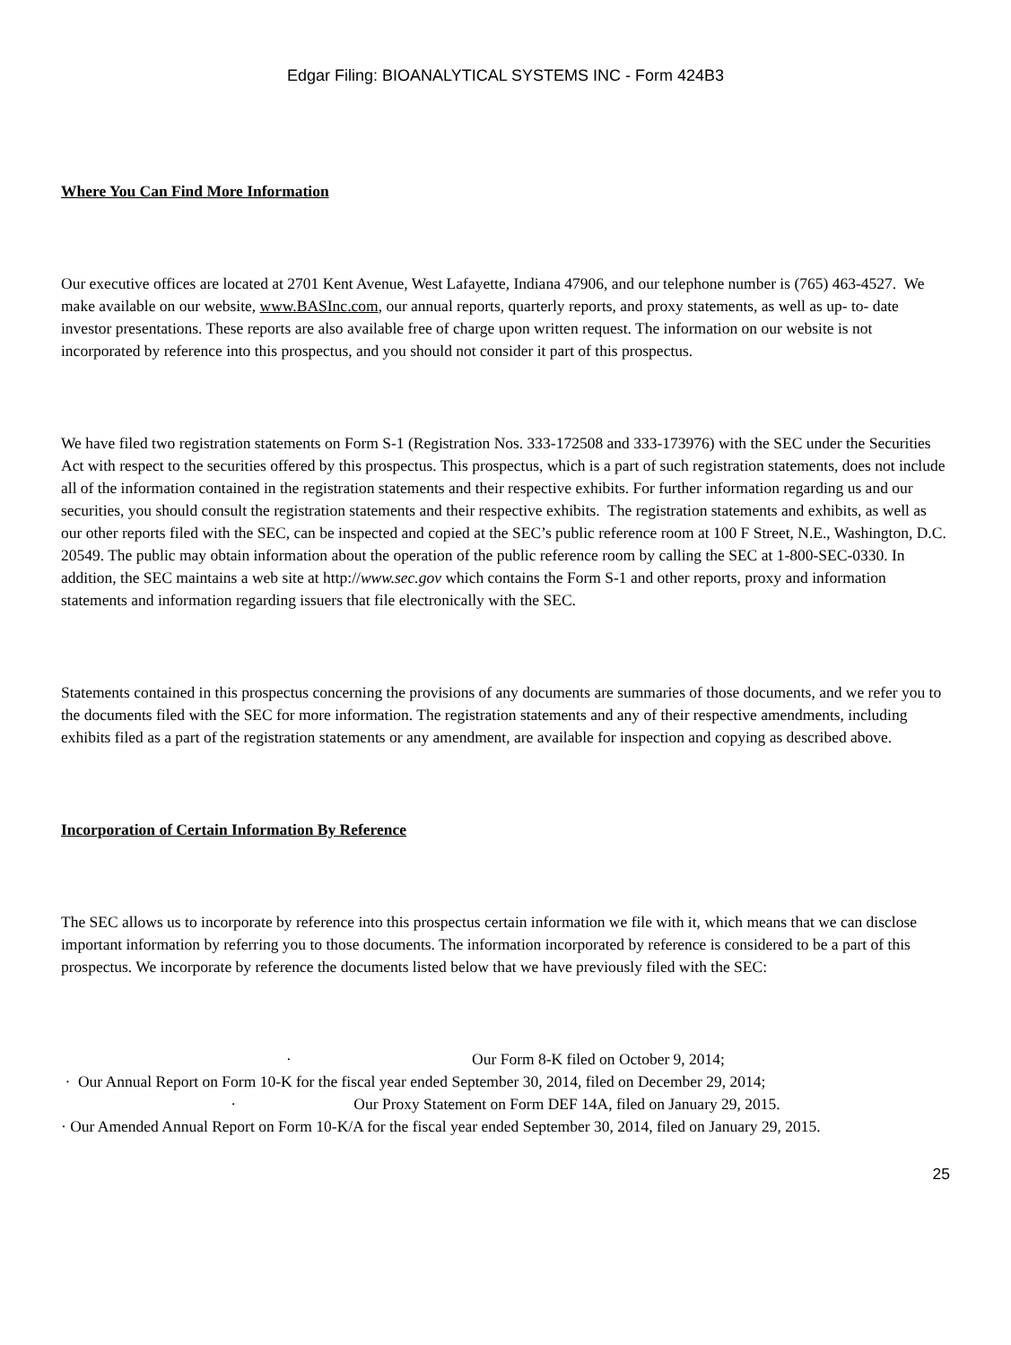Edgar Filing: BIOANALYTICAL SYSTEMS INC - Form 424B3
Where You Can Find More Information
Our executive offices are located at 2701 Kent Avenue, West Lafayette, Indiana 47906, and our telephone number is (765) 463-4527. We make available on our website, www.BASInc.com, our annual reports, quarterly reports, and proxy statements, as well as up- to- date investor presentations. These reports are also available free of charge upon written request. The information on our website is not incorporated by reference into this prospectus, and you should not consider it part of this prospectus.
We have filed two registration statements on Form S-1 (Registration Nos. 333-172508 and 333-173976) with the SEC under the Securities Act with respect to the securities offered by this prospectus. This prospectus, which is a part of such registration statements, does not include all of the information contained in the registration statements and their respective exhibits. For further information regarding us and our securities, you should consult the registration statements and their respective exhibits. The registration statements and exhibits, as well as our other reports filed with the SEC, can be inspected and copied at the SEC’s public reference room at 100 F Street, N.E., Washington, D.C. 20549. The public may obtain information about the operation of the public reference room by calling the SEC at 1-800-SEC-0330. In addition, the SEC maintains a web site at http://www.sec.gov which contains the Form S-1 and other reports, proxy and information statements and information regarding issuers that file electronically with the SEC.
Statements contained in this prospectus concerning the provisions of any documents are summaries of those documents, and we refer you to the documents filed with the SEC for more information. The registration statements and any of their respective amendments, including exhibits filed as a part of the registration statements or any amendment, are available for inspection and copying as described above.
Incorporation of Certain Information By Reference
The SEC allows us to incorporate by reference into this prospectus certain information we file with it, which means that we can disclose important information by referring you to those documents. The information incorporated by reference is considered to be a part of this prospectus. We incorporate by reference the documents listed below that we have previously filed with the SEC:
· Our Form 8-K filed on October 9, 2014;
· Our Annual Report on Form 10-K for the fiscal year ended September 30, 2014, filed on December 29, 2014;
· Our Proxy Statement on Form DEF 14A, filed on January 29, 2015.
· Our Amended Annual Report on Form 10-K/A for the fiscal year ended September 30, 2014, filed on January 29, 2015.
25